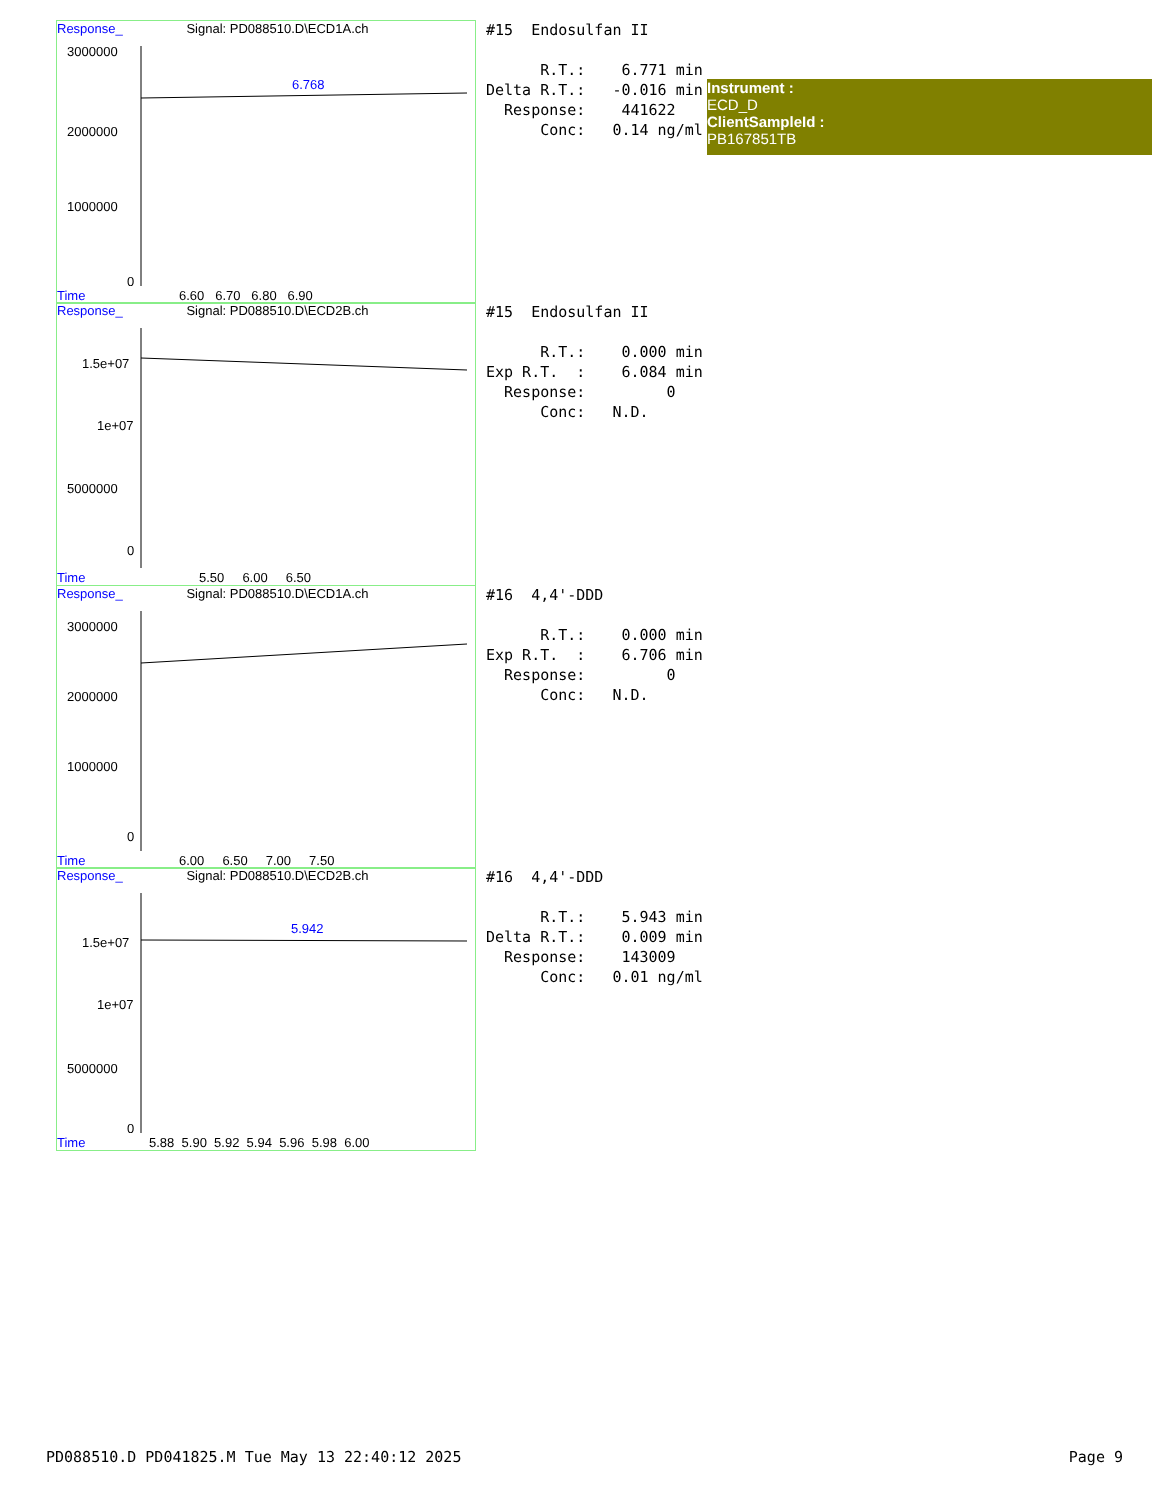Response_ Signal: PD088510.D\ECD1A.ch
6.768
3000000
2000000
1000000
0
Time 6.60 6.70 6.80 6.90
#15 Endosulfan II R.T.: 6.771 min Delta R.T.: -0.016 min Response: 441622 Conc: 0.14 ng/ml
Instrument :
ECD_D
ClientSampleId :
PB167851TB
Response_ Signal: PD088510.D\ECD2B.ch
1.5e+07
1e+07
5000000
0
Time 5.50 6.00 6.50
#15 Endosulfan II R.T.: 0.000 min Exp R.T. : 6.084 min Response: 0 Conc: N.D.
Response_ Signal: PD088510.D\ECD1A.ch
3000000
2000000
1000000
0
Time 6.00 6.50 7.00 7.50
#16 4,4'-DDD R.T.: 0.000 min Exp R.T. : 6.706 min Response: 0 Conc: N.D.
Response_ Signal: PD088510.D\ECD2B.ch
5.942
1.5e+07
1e+07
5000000
0
Time 5.88 5.90 5.92 5.94 5.96 5.98 6.00
#16 4,4'-DDD R.T.: 5.943 min Delta R.T.: 0.009 min Response: 143009 Conc: 0.01 ng/ml
PD088510.D PD041825.M Tue May 13 22:40:12 2025 Page 9